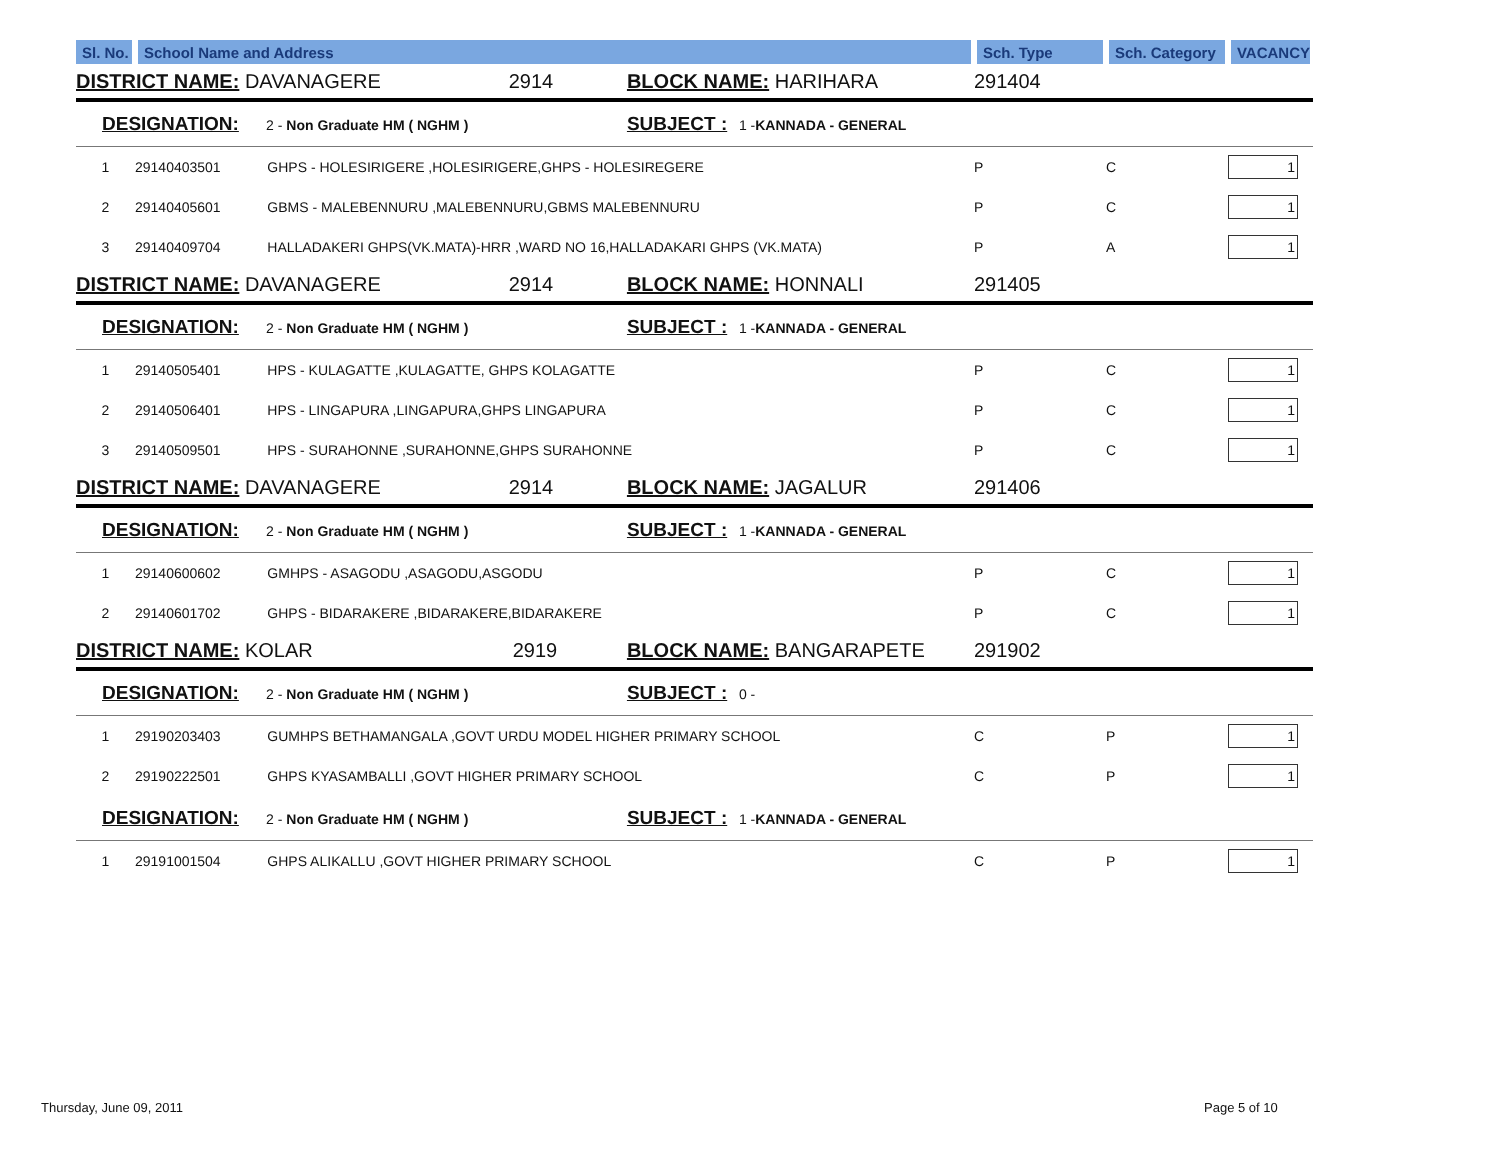| Sl. No. | School Name and Address | | Sch. Type | Sch. Category | VACANCY |
| --- | --- | --- | --- | --- | --- |
| DISTRICT NAME: DAVANAGERE 2914 | | BLOCK NAME: HARIHARA | 291404 | | |
| DESIGNATION: 2 - Non Graduate HM ( NGHM ) | | SUBJECT : 1 - KANNADA - GENERAL | | | |
| 1 | 29140403501 GHPS - HOLESIRIGERE ,HOLESIRIGERE,GHPS - HOLESIREGERE | | P | C | 1 |
| 2 | 29140405601 GBMS - MALEBENNURU ,MALEBENNURU,GBMS MALEBENNURU | | P | C | 1 |
| 3 | 29140409704 HALLADAKERI GHPS(VK.MATA)-HRR ,WARD NO 16,HALLADAKARI GHPS (VK.MATA) | | P | A | 1 |
| DISTRICT NAME: DAVANAGERE 2914 | | BLOCK NAME: HONNALI | 291405 | | |
| DESIGNATION: 2 - Non Graduate HM ( NGHM ) | | SUBJECT : 1 - KANNADA - GENERAL | | | |
| 1 | 29140505401 HPS - KULAGATTE ,KULAGATTE, GHPS KOLAGATTE | | P | C | 1 |
| 2 | 29140506401 HPS - LINGAPURA ,LINGAPURA,GHPS LINGAPURA | | P | C | 1 |
| 3 | 29140509501 HPS - SURAHONNE ,SURAHONNE,GHPS SURAHONNE | | P | C | 1 |
| DISTRICT NAME: DAVANAGERE 2914 | | BLOCK NAME: JAGALUR | 291406 | | |
| DESIGNATION: 2 - Non Graduate HM ( NGHM ) | | SUBJECT : 1 - KANNADA - GENERAL | | | |
| 1 | 29140600602 GMHPS - ASAGODU ,ASAGODU,ASGODU | | P | C | 1 |
| 2 | 29140601702 GHPS - BIDARAKERE ,BIDARAKERE,BIDARAKERE | | P | C | 1 |
| DISTRICT NAME: KOLAR 2919 | | BLOCK NAME: BANGARAPETE | 291902 | | |
| DESIGNATION: 2 - Non Graduate HM ( NGHM ) | | SUBJECT : 0 - | | | |
| 1 | 29190203403 GUMHPS BETHAMANGALA ,GOVT URDU MODEL HIGHER PRIMARY SCHOOL | | C | P | 1 |
| 2 | 29190222501 GHPS KYASAMBALLI ,GOVT HIGHER PRIMARY SCHOOL | | C | P | 1 |
| DESIGNATION: 2 - Non Graduate HM ( NGHM ) | | SUBJECT : 1 - KANNADA - GENERAL | | | |
| 1 | 29191001504 GHPS ALIKALLU ,GOVT HIGHER PRIMARY SCHOOL | | C | P | 1 |
Thursday, June 09, 2011 Page 5 of 10